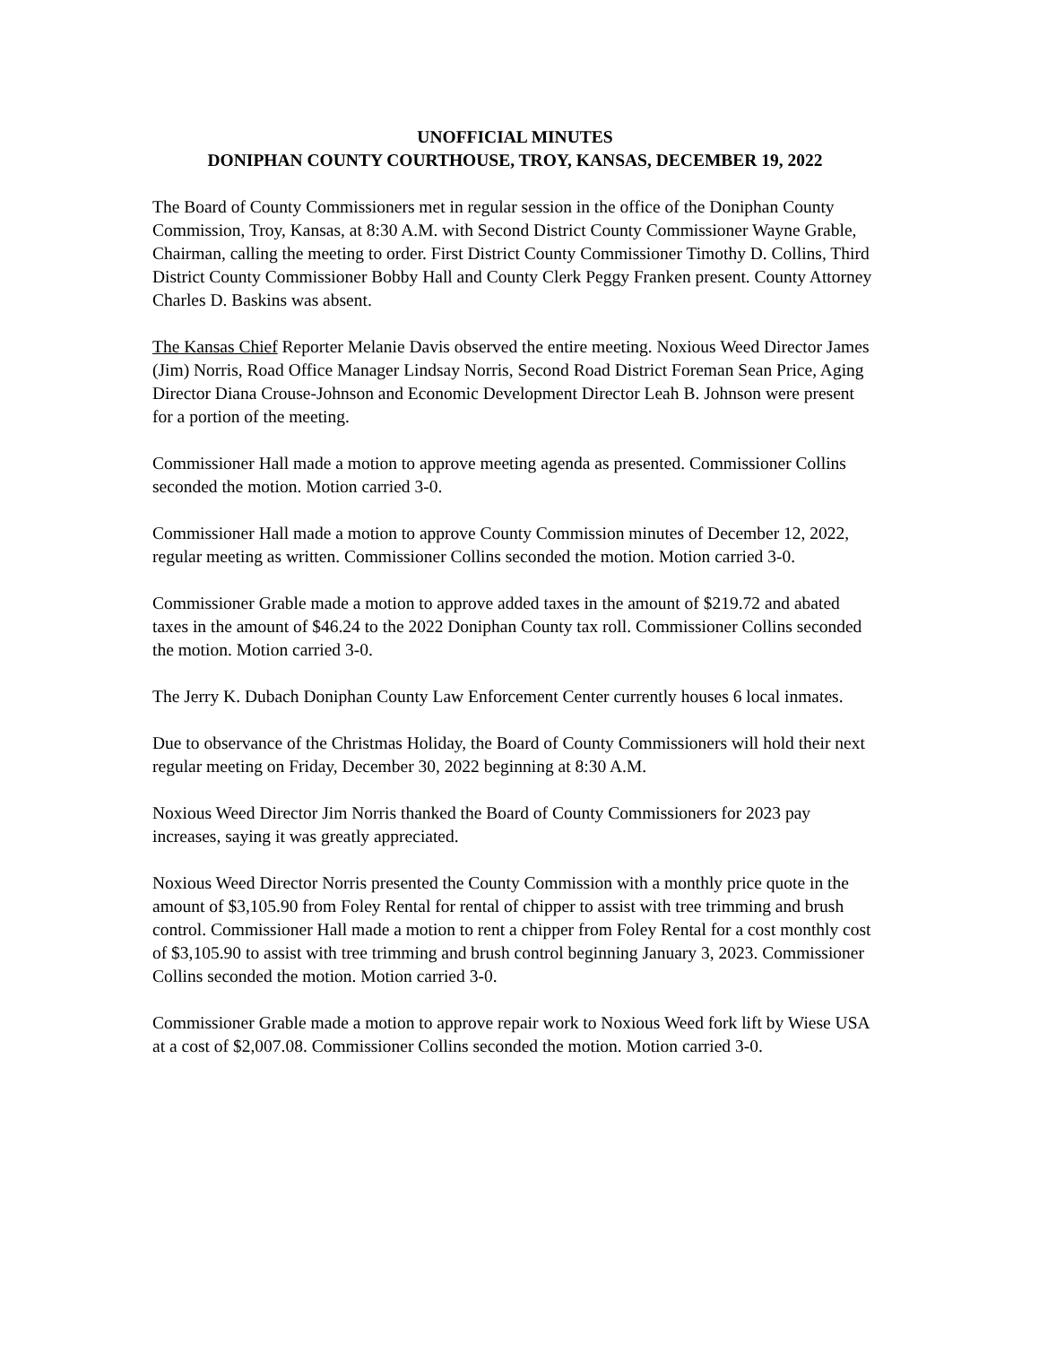UNOFFICIAL MINUTES
DONIPHAN COUNTY COURTHOUSE, TROY, KANSAS, DECEMBER 19, 2022
The Board of County Commissioners met in regular session in the office of the Doniphan County Commission, Troy, Kansas, at 8:30 A.M. with Second District County Commissioner Wayne Grable, Chairman, calling the meeting to order. First District County Commissioner Timothy D. Collins, Third District County Commissioner Bobby Hall and County Clerk Peggy Franken present. County Attorney Charles D. Baskins was absent.
The Kansas Chief Reporter Melanie Davis observed the entire meeting. Noxious Weed Director James (Jim) Norris, Road Office Manager Lindsay Norris, Second Road District Foreman Sean Price, Aging Director Diana Crouse-Johnson and Economic Development Director Leah B. Johnson were present for a portion of the meeting.
Commissioner Hall made a motion to approve meeting agenda as presented. Commissioner Collins seconded the motion. Motion carried 3-0.
Commissioner Hall made a motion to approve County Commission minutes of December 12, 2022, regular meeting as written. Commissioner Collins seconded the motion. Motion carried 3-0.
Commissioner Grable made a motion to approve added taxes in the amount of $219.72 and abated taxes in the amount of $46.24 to the 2022 Doniphan County tax roll. Commissioner Collins seconded the motion. Motion carried 3-0.
The Jerry K. Dubach Doniphan County Law Enforcement Center currently houses 6 local inmates.
Due to observance of the Christmas Holiday, the Board of County Commissioners will hold their next regular meeting on Friday, December 30, 2022 beginning at 8:30 A.M.
Noxious Weed Director Jim Norris thanked the Board of County Commissioners for 2023 pay increases, saying it was greatly appreciated.
Noxious Weed Director Norris presented the County Commission with a monthly price quote in the amount of $3,105.90 from Foley Rental for rental of chipper to assist with tree trimming and brush control. Commissioner Hall made a motion to rent a chipper from Foley Rental for a cost monthly cost of $3,105.90 to assist with tree trimming and brush control beginning January 3, 2023. Commissioner Collins seconded the motion. Motion carried 3-0.
Commissioner Grable made a motion to approve repair work to Noxious Weed fork lift by Wiese USA at a cost of $2,007.08. Commissioner Collins seconded the motion. Motion carried 3-0.